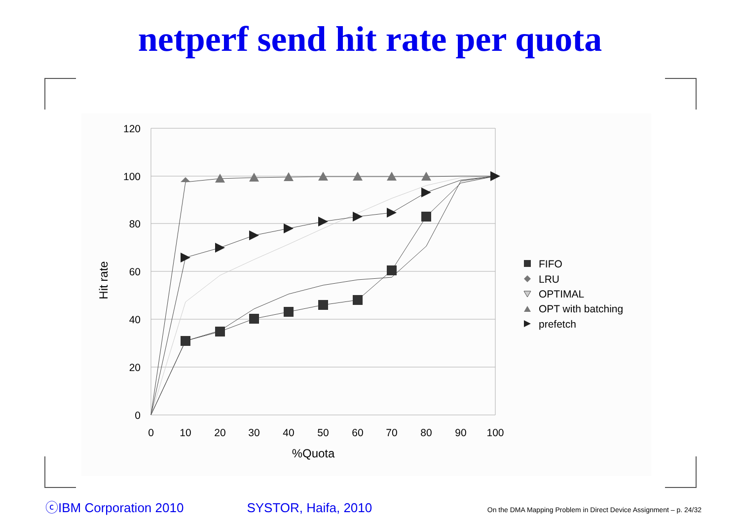netperf send hit rate per quota
120
100
80
60
40
20
0
0
10
20
30
40
50
60
70
80
90
100
%Quota
Hit rate
FIFO
LRU
OPTIMAL
OPT with batching
prefetch
ⓒIBM Corporation 2010 SYSTOR, Haifa, 2010 On the DMA Mapping Problem in Direct Device Assignment – p. 24/32